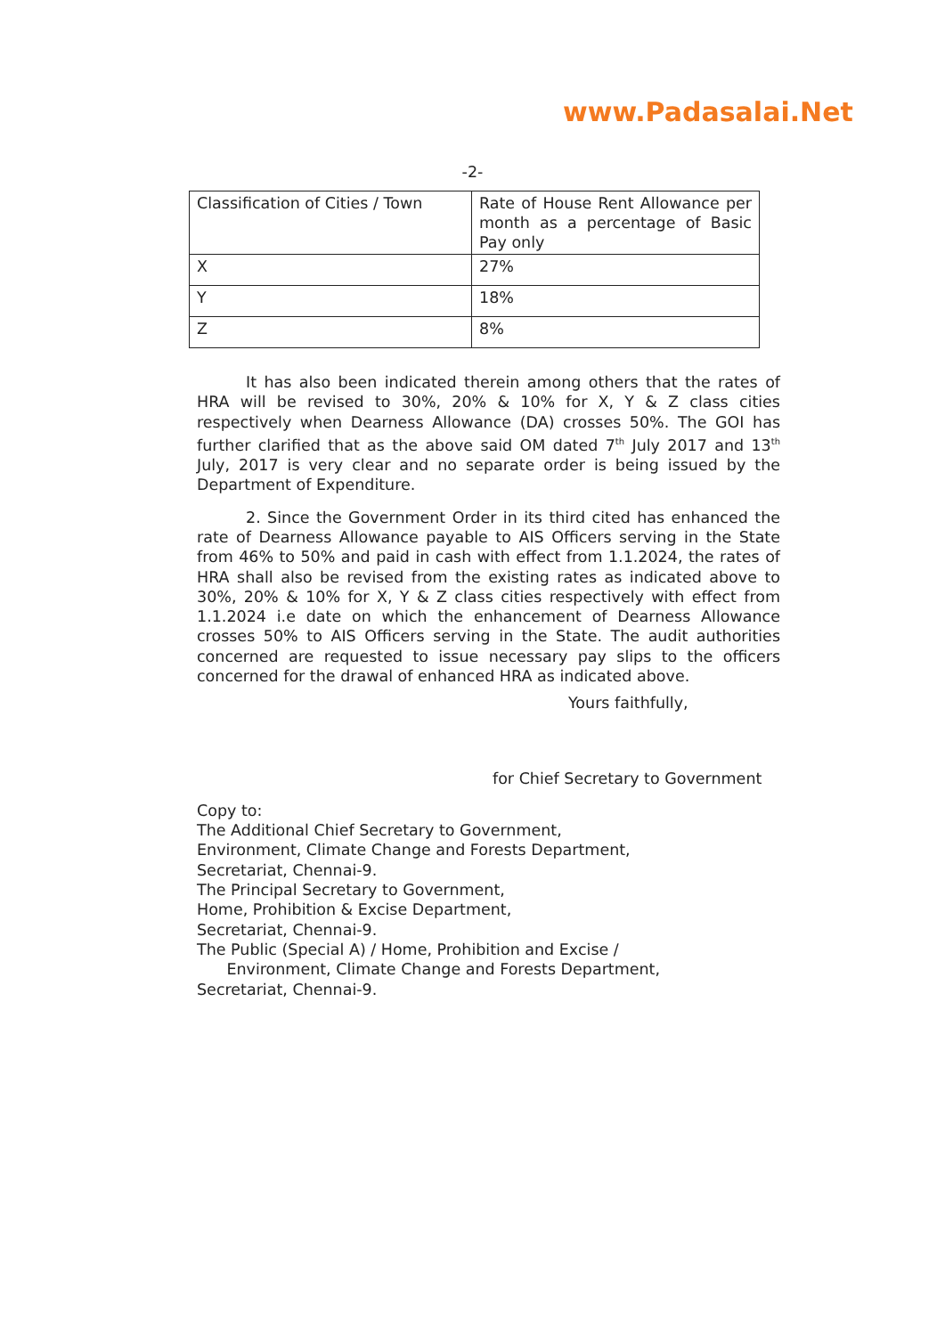www.Padasalai.Net
-2-
| Classification of Cities / Town | Rate of House Rent Allowance per month as a percentage of Basic Pay only |
| X | 27% |
| Y | 18% |
| Z | 8% |
It has also been indicated therein among others that the rates of HRA will be revised to 30%, 20% & 10% for X, Y & Z class cities respectively when Dearness Allowance (DA) crosses 50%. The GOI has further clarified that as the above said OM dated 7<sup>th</sup> July 2017 and 13<sup>th</sup> July, 2017 is very clear and no separate order is being issued by the Department of Expenditure.
2. Since the Government Order in its third cited has enhanced the rate of Dearness Allowance payable to AIS Officers serving in the State from 46% to 50% and paid in cash with effect from 1.1.2024, the rates of HRA shall also be revised from the existing rates as indicated above to 30%, 20% & 10% for X, Y & Z class cities respectively with effect from 1.1.2024 i.e date on which the enhancement of Dearness Allowance crosses 50% to AIS Officers serving in the State. The audit authorities concerned are requested to issue necessary pay slips to the officers concerned for the drawal of enhanced HRA as indicated above.
Yours faithfully,
for Chief Secretary to Government
Copy to:
The Additional Chief Secretary to Government,
Environment, Climate Change and Forests Department,
Secretariat, Chennai-9.
The Principal Secretary to Government,
Home, Prohibition & Excise Department,
Secretariat, Chennai-9.
The Public (Special A) / Home, Prohibition and Excise /
Environment, Climate Change and Forests Department,
Secretariat, Chennai-9.